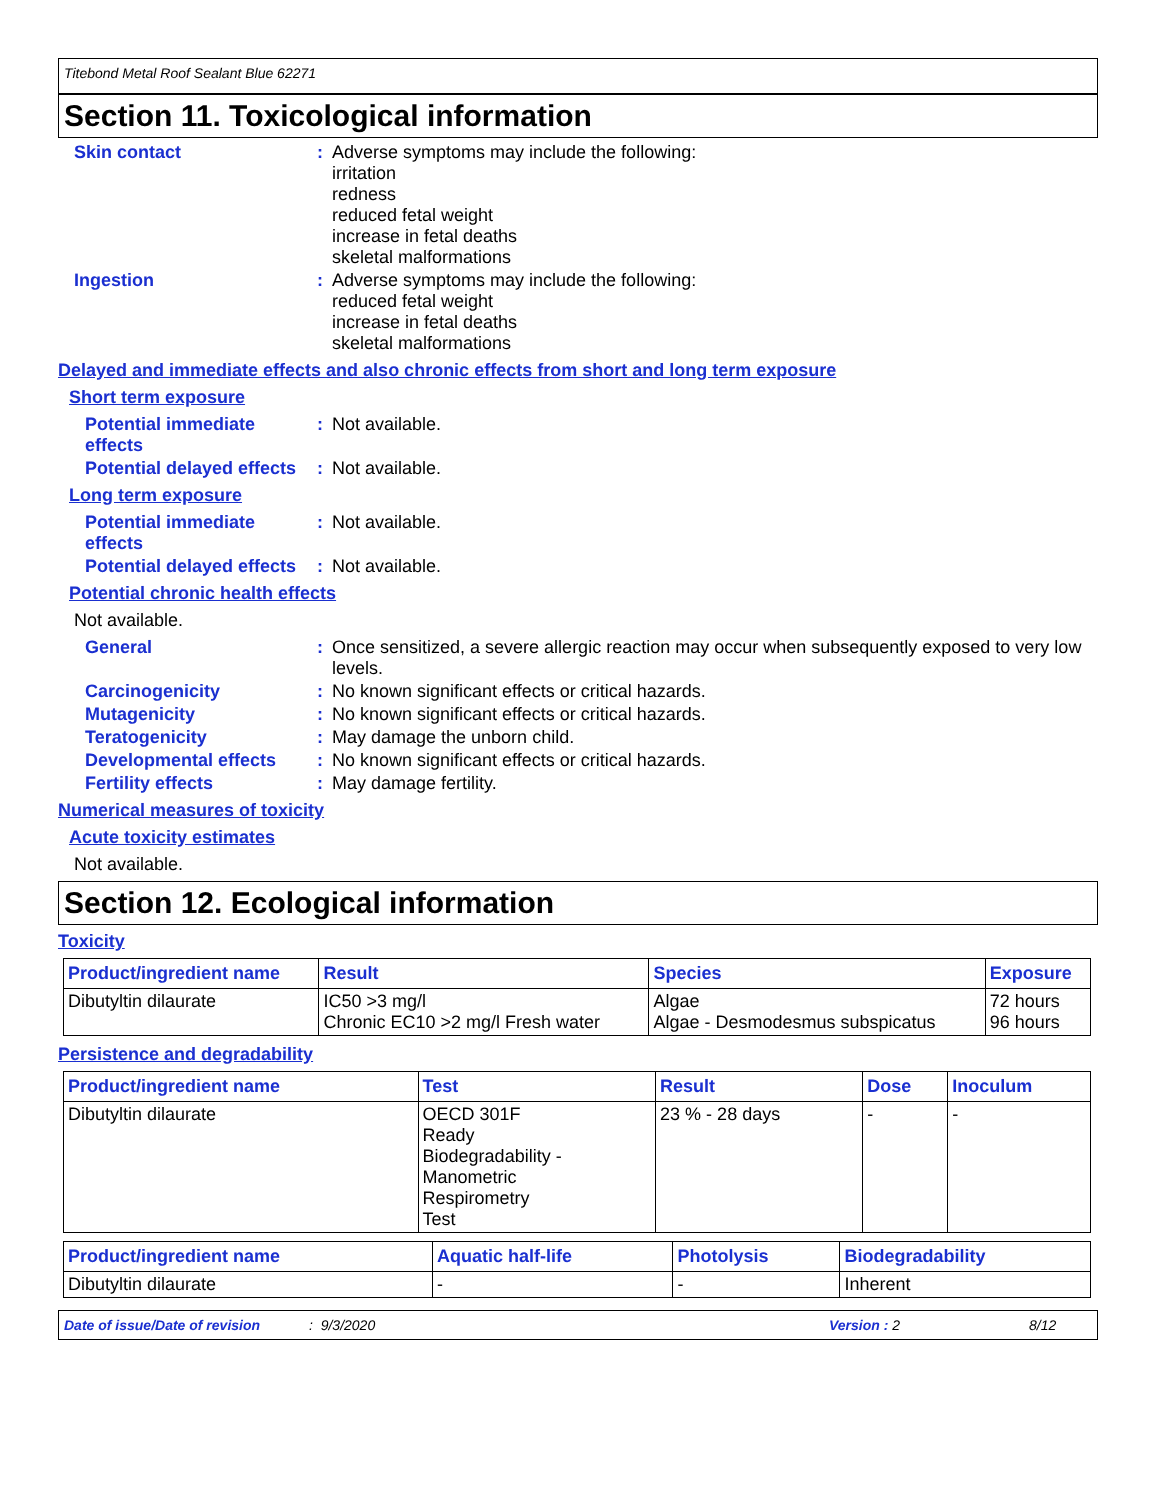Titebond Metal Roof Sealant Blue 62271
Section 11. Toxicological information
Skin contact : Adverse symptoms may include the following:
irritation
redness
reduced fetal weight
increase in fetal deaths
skeletal malformations
Ingestion : Adverse symptoms may include the following:
reduced fetal weight
increase in fetal deaths
skeletal malformations
Delayed and immediate effects and also chronic effects from short and long term exposure
Short term exposure
Potential immediate effects
: Not available.
Potential delayed effects
: Not available.
Long term exposure
Potential immediate effects
: Not available.
Potential delayed effects
: Not available.
Potential chronic health effects
Not available.
General : Once sensitized, a severe allergic reaction may occur when subsequently exposed to very low levels.
Carcinogenicity : No known significant effects or critical hazards.
Mutagenicity : No known significant effects or critical hazards.
Teratogenicity : May damage the unborn child.
Developmental effects : No known significant effects or critical hazards.
Fertility effects : May damage fertility.
Numerical measures of toxicity
Acute toxicity estimates
Not available.
Section 12. Ecological information
Toxicity
| Product/ingredient name | Result | Species | Exposure |
| --- | --- | --- | --- |
| Dibutyltin dilaurate | IC50 >3 mg/l Chronic EC10 >2 mg/l Fresh water | Algae Algae - Desmodesmus subspicatus | 72 hours 96 hours |
Persistence and degradability
| Product/ingredient name | Test | Result | Dose | Inoculum |
| --- | --- | --- | --- | --- |
| Dibutyltin dilaurate | OECD 301F Ready Biodegradability - Manometric Respirometry Test | 23 % - 28 days | - | - |
| Product/ingredient name | Aquatic half-life | Photolysis | Biodegradability |
| --- | --- | --- | --- |
| Dibutyltin dilaurate | - | - | Inherent |
Date of issue/Date of revision: 9/3/2020 Version : 2 8/12